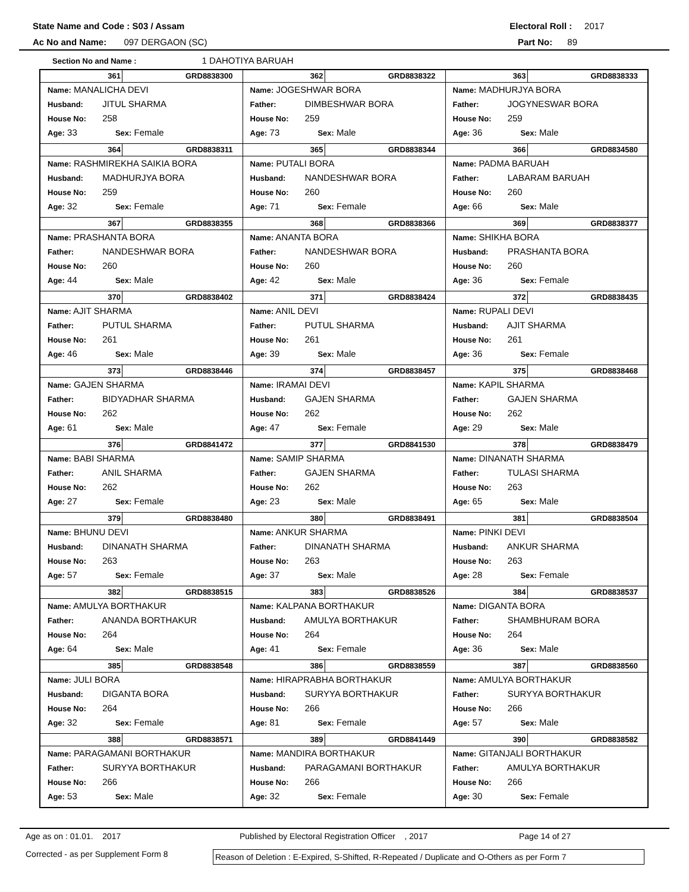State Name and Code : S03 / Assam Electoral Roll : 2017
Ac No and Name: 097 DERGAON (SC) Part No: 89
Section No and Name : 1 DAHOTIYA BARUAH
| 361 GRD8838300 Name: MANALICHA DEVI Husband: JITUL SHARMA House No: 258 Age: 33 Sex: Female | 362 GRD8838322 Name: JOGESHWAR BORA Father: DIMBESHWAR BORA House No: 259 Age: 73 Sex: Male | 363 GRD8838333 Name: MADHURJYA BORA Father: JOGYNESWAR BORA House No: 259 Age: 36 Sex: Male |
| 364 GRD8838311 Name: RASHMIREKHA SAIKIA BORA Husband: MADHURJYA BORA House No: 259 Age: 32 Sex: Female | 365 GRD8838344 Name: PUTALI BORA Husband: NANDESHWAR BORA House No: 260 Age: 71 Sex: Female | 366 GRD8834580 Name: PADMA BARUAH Father: LABARAM BARUAH House No: 260 Age: 66 Sex: Male |
| 367 GRD8838355 Name: PRASHANTA BORA Father: NANDESHWAR BORA House No: 260 Age: 44 Sex: Male | 368 GRD8838366 Name: ANANTA BORA Father: NANDESHWAR BORA House No: 260 Age: 42 Sex: Male | 369 GRD8838377 Name: SHIKHA BORA Husband: PRASHANTA BORA House No: 260 Age: 36 Sex: Female |
| 370 GRD8838402 Name: AJIT SHARMA Father: PUTUL SHARMA House No: 261 Age: 46 Sex: Male | 371 GRD8838424 Name: ANIL DEVI Father: PUTUL SHARMA House No: 261 Age: 39 Sex: Male | 372 GRD8838435 Name: RUPALI DEVI Husband: AJIT SHARMA House No: 261 Age: 36 Sex: Female |
| 373 GRD8838446 Name: GAJEN SHARMA Father: BIDYADHAR SHARMA House No: 262 Age: 61 Sex: Male | 374 GRD8838457 Name: IRAMAI DEVI Husband: GAJEN SHARMA House No: 262 Age: 47 Sex: Female | 375 GRD8838468 Name: KAPIL SHARMA Father: GAJEN SHARMA House No: 262 Age: 29 Sex: Male |
| 376 GRD8841472 Name: BABI SHARMA Father: ANIL SHARMA House No: 262 Age: 27 Sex: Female | 377 GRD8841530 Name: SAMIP SHARMA Father: GAJEN SHARMA House No: 262 Age: 23 Sex: Male | 378 GRD8838479 Name: DINANATH SHARMA Father: TULASI SHARMA House No: 263 Age: 65 Sex: Male |
| 379 GRD8838480 Name: BHUNU DEVI Husband: DINANATH SHARMA House No: 263 Age: 57 Sex: Female | 380 GRD8838491 Name: ANKUR SHARMA Father: DINANATH SHARMA House No: 263 Age: 37 Sex: Male | 381 GRD8838504 Name: PINKI DEVI Husband: ANKUR SHARMA House No: 263 Age: 28 Sex: Female |
| 382 GRD8838515 Name: AMULYA BORTHAKUR Father: ANANDA BORTHAKUR House No: 264 Age: 64 Sex: Male | 383 GRD8838526 Name: KALPANA BORTHAKUR Husband: AMULYA BORTHAKUR House No: 264 Age: 41 Sex: Female | 384 GRD8838537 Name: DIGANTA BORA Father: SHAMBHURAM BORA House No: 264 Age: 36 Sex: Male |
| 385 GRD8838548 Name: JULI BORA Husband: DIGANTA BORA House No: 264 Age: 32 Sex: Female | 386 GRD8838559 Name: HIRAPRABHA BORTHAKUR Husband: SURYYA BORTHAKUR House No: 266 Age: 81 Sex: Female | 387 GRD8838560 Name: AMULYA BORTHAKUR Father: SURYYA BORTHAKUR House No: 266 Age: 57 Sex: Male |
| 388 GRD8838571 Name: PARAGAMANI BORTHAKUR Father: SURYYA BORTHAKUR House No: 266 Age: 53 Sex: Male | 389 GRD8841449 Name: MANDIRA BORTHAKUR Husband: PARAGAMANI BORTHAKUR House No: 266 Age: 32 Sex: Female | 390 GRD8838582 Name: GITANJALI BORTHAKUR Father: AMULYA BORTHAKUR House No: 266 Age: 30 Sex: Female |
Age as on : 01.01. 2017 Published by Electoral Registration Officer , 2017 Page 14 of 27
Corrected - as per Supplement Form 8 Reason of Deletion : E-Expired, S-Shifted, R-Repeated / Duplicate and O-Others as per Form 7